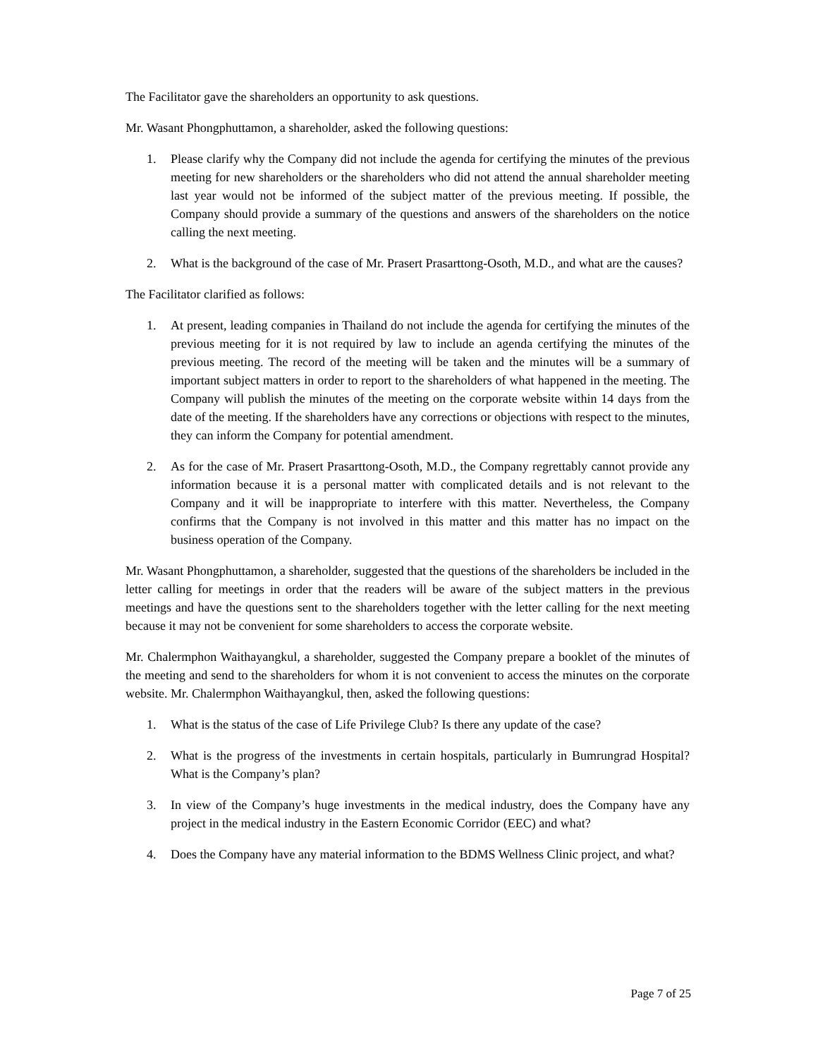The Facilitator gave the shareholders an opportunity to ask questions.
Mr. Wasant Phongphuttamon, a shareholder, asked the following questions:
1. Please clarify why the Company did not include the agenda for certifying the minutes of the previous meeting for new shareholders or the shareholders who did not attend the annual shareholder meeting last year would not be informed of the subject matter of the previous meeting. If possible, the Company should provide a summary of the questions and answers of the shareholders on the notice calling the next meeting.
2. What is the background of the case of Mr. Prasert Prasarttong-Osoth, M.D., and what are the causes?
The Facilitator clarified as follows:
1. At present, leading companies in Thailand do not include the agenda for certifying the minutes of the previous meeting for it is not required by law to include an agenda certifying the minutes of the previous meeting. The record of the meeting will be taken and the minutes will be a summary of important subject matters in order to report to the shareholders of what happened in the meeting. The Company will publish the minutes of the meeting on the corporate website within 14 days from the date of the meeting. If the shareholders have any corrections or objections with respect to the minutes, they can inform the Company for potential amendment.
2. As for the case of Mr. Prasert Prasarttong-Osoth, M.D., the Company regrettably cannot provide any information because it is a personal matter with complicated details and is not relevant to the Company and it will be inappropriate to interfere with this matter. Nevertheless, the Company confirms that the Company is not involved in this matter and this matter has no impact on the business operation of the Company.
Mr. Wasant Phongphuttamon, a shareholder, suggested that the questions of the shareholders be included in the letter calling for meetings in order that the readers will be aware of the subject matters in the previous meetings and have the questions sent to the shareholders together with the letter calling for the next meeting because it may not be convenient for some shareholders to access the corporate website.
Mr. Chalermphon Waithayangkul, a shareholder, suggested the Company prepare a booklet of the minutes of the meeting and send to the shareholders for whom it is not convenient to access the minutes on the corporate website. Mr. Chalermphon Waithayangkul, then, asked the following questions:
1. What is the status of the case of Life Privilege Club? Is there any update of the case?
2. What is the progress of the investments in certain hospitals, particularly in Bumrungrad Hospital? What is the Company’s plan?
3. In view of the Company’s huge investments in the medical industry, does the Company have any project in the medical industry in the Eastern Economic Corridor (EEC) and what?
4. Does the Company have any material information to the BDMS Wellness Clinic project, and what?
Page 7 of 25